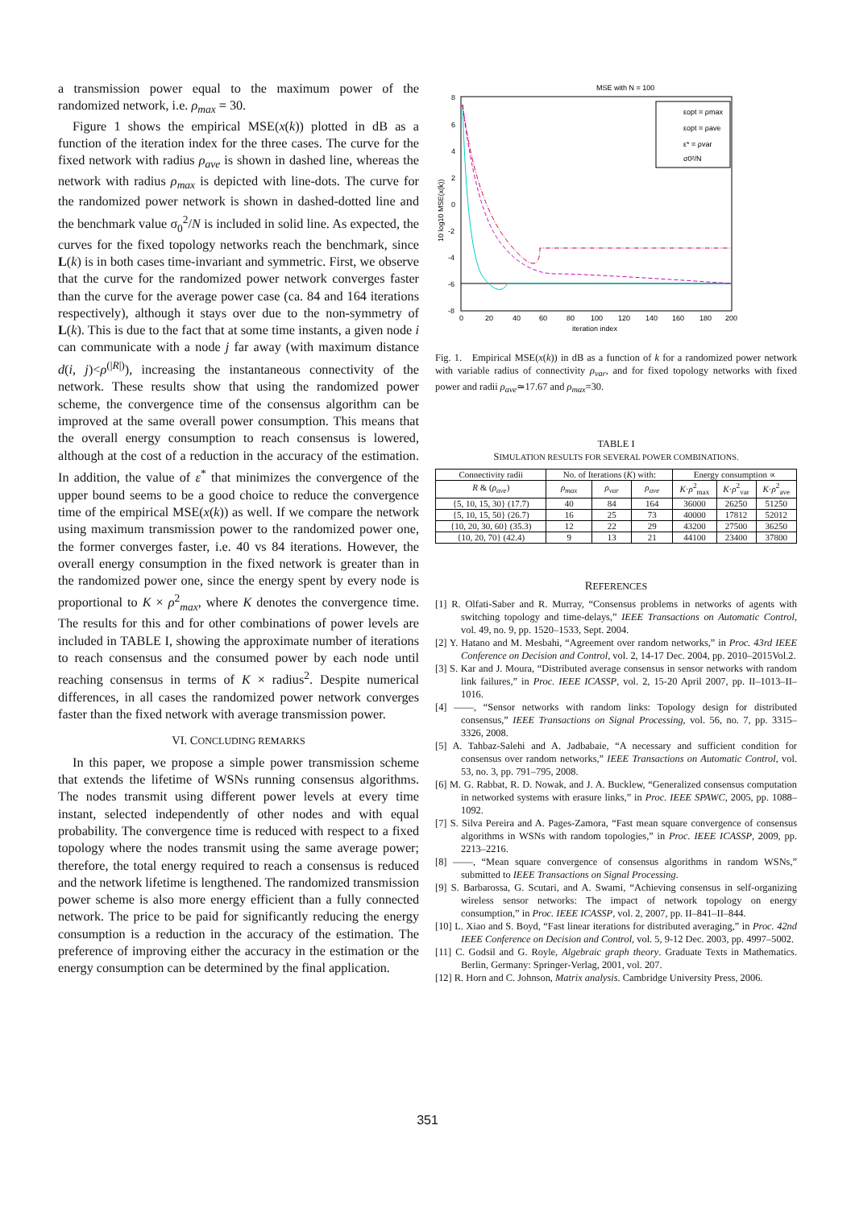a transmission power equal to the maximum power of the randomized network, i.e. ρ<sub>max</sub> = 30.
Figure 1 shows the empirical MSE(x(k)) plotted in dB as a function of the iteration index for the three cases. The curve for the fixed network with radius ρ<sub>ave</sub> is shown in dashed line, whereas the network with radius ρ<sub>max</sub> is depicted with line-dots. The curve for the randomized power network is shown in dashed-dotted line and the benchmark value σ<sub>0</sub><sup>2</sup>/N is included in solid line. As expected, the curves for the fixed topology networks reach the benchmark, since L(k) is in both cases time-invariant and symmetric. First, we observe that the curve for the randomized power network converges faster than the curve for the average power case (ca. 84 and 164 iterations respectively), although it stays over due to the non-symmetry of L(k). This is due to the fact that at some time instants, a given node i can communicate with a node j far away (with maximum distance d(i, j)<ρ<sup>(|R|)</sup>), increasing the instantaneous connectivity of the network. These results show that using the randomized power scheme, the convergence time of the consensus algorithm can be improved at the same overall power consumption. This means that the overall energy consumption to reach consensus is lowered, although at the cost of a reduction in the accuracy of the estimation. In addition, the value of ε<sup>*</sup> that minimizes the convergence of the upper bound seems to be a good choice to reduce the convergence time of the empirical MSE(x(k)) as well. If we compare the network using maximum transmission power to the randomized power one, the former converges faster, i.e. 40 vs 84 iterations. However, the overall energy consumption in the fixed network is greater than in the randomized power one, since the energy spent by every node is proportional to K × ρ<sup>2</sup><sub>max</sub>, where K denotes the convergence time. The results for this and for other combinations of power levels are included in TABLE I, showing the approximate number of iterations to reach consensus and the consumed power by each node until reaching consensus in terms of K × radius<sup>2</sup>. Despite numerical differences, in all cases the randomized power network converges faster than the fixed network with average transmission power.
VI. CONCLUDING REMARKS
In this paper, we propose a simple power transmission scheme that extends the lifetime of WSNs running consensus algorithms. The nodes transmit using different power levels at every time instant, selected independently of other nodes and with equal probability. The convergence time is reduced with respect to a fixed topology where the nodes transmit using the same average power; therefore, the total energy required to reach a consensus is reduced and the network lifetime is lengthened. The randomized transmission power scheme is also more energy efficient than a fully connected network. The price to be paid for significantly reducing the energy consumption is a reduction in the accuracy of the estimation. The preference of improving either the accuracy in the estimation or the energy consumption can be determined by the final application.
MSE with N = 100
8
6
4
2
0
-2
-4
-6
-8
0
20
40
60
80
100
120
140
160
180
200
iteration index
10 log10 MSE(x(k))
εopt = ρmax
εopt = ρave
ε* = ρvar
σ0²/N
Fig. 1. Empirical MSE(x(k)) in dB as a function of k for a randomized power network with variable radius of connectivity ρ<sub>var</sub>, and for fixed topology networks with fixed power and radii ρ<sub>ave</sub>≃17.67 and ρ<sub>max</sub>=30.
TABLE I
SIMULATION RESULTS FOR SEVERAL POWER COMBINATIONS.
| Connectivity radii | No. of Iterations ( K ) with: | | | Energy consumption ∝ | | |
| --- | --- | --- | --- | --- | --- | --- |
| R & ( ρ<sub>ave</sub> ) | ρ<sub>max</sub> | ρ<sub>var</sub> | ρ<sub>ave</sub> | K · ρ<sup>2</sup><sub>max</sub> | K · ρ<sup>2</sup><sub>var</sub> | K · ρ<sup>2</sup><sub>ave</sub> |
| {5, 10, 15, 30} (17.7) | 40 | 84 | 164 | 36000 | 26250 | 51250 |
| {5, 10, 15, 50} (26.7) | 16 | 25 | 73 | 40000 | 17812 | 52012 |
| {10, 20, 30, 60} (35.3) | 12 | 22 | 29 | 43200 | 27500 | 36250 |
| {10, 20, 70} (42.4) | 9 | 13 | 21 | 44100 | 23400 | 37800 |
REFERENCES
[1] R. Olfati-Saber and R. Murray, “Consensus problems in networks of agents with switching topology and time-delays,” IEEE Transactions on Automatic Control, vol. 49, no. 9, pp. 1520–1533, Sept. 2004.
[2] Y. Hatano and M. Mesbahi, “Agreement over random networks,” in Proc. 43rd IEEE Conference on Decision and Control, vol. 2, 14-17 Dec. 2004, pp. 2010–2015Vol.2.
[3] S. Kar and J. Moura, “Distributed average consensus in sensor networks with random link failures,” in Proc. IEEE ICASSP, vol. 2, 15-20 April 2007, pp. II–1013–II–1016.
[4] ——, “Sensor networks with random links: Topology design for distributed consensus,” IEEE Transactions on Signal Processing, vol. 56, no. 7, pp. 3315–3326, 2008.
[5] A. Tahbaz-Salehi and A. Jadbabaie, “A necessary and sufficient condition for consensus over random networks,” IEEE Transactions on Automatic Control, vol. 53, no. 3, pp. 791–795, 2008.
[6] M. G. Rabbat, R. D. Nowak, and J. A. Bucklew, “Generalized consensus computation in networked systems with erasure links,” in Proc. IEEE SPAWC, 2005, pp. 1088–1092.
[7] S. Silva Pereira and A. Pages-Zamora, “Fast mean square convergence of consensus algorithms in WSNs with random topologies,” in Proc. IEEE ICASSP, 2009, pp. 2213–2216.
[8] ——, “Mean square convergence of consensus algorithms in random WSNs,” submitted to IEEE Transactions on Signal Processing.
[9] S. Barbarossa, G. Scutari, and A. Swami, “Achieving consensus in self-organizing wireless sensor networks: The impact of network topology on energy consumption,” in Proc. IEEE ICASSP, vol. 2, 2007, pp. II–841–II–844.
[10] L. Xiao and S. Boyd, “Fast linear iterations for distributed averaging,” in Proc. 42nd IEEE Conference on Decision and Control, vol. 5, 9-12 Dec. 2003, pp. 4997–5002.
[11] C. Godsil and G. Royle, Algebraic graph theory. Graduate Texts in Mathematics. Berlin, Germany: Springer-Verlag, 2001, vol. 207.
[12] R. Horn and C. Johnson, Matrix analysis. Cambridge University Press, 2006.
351